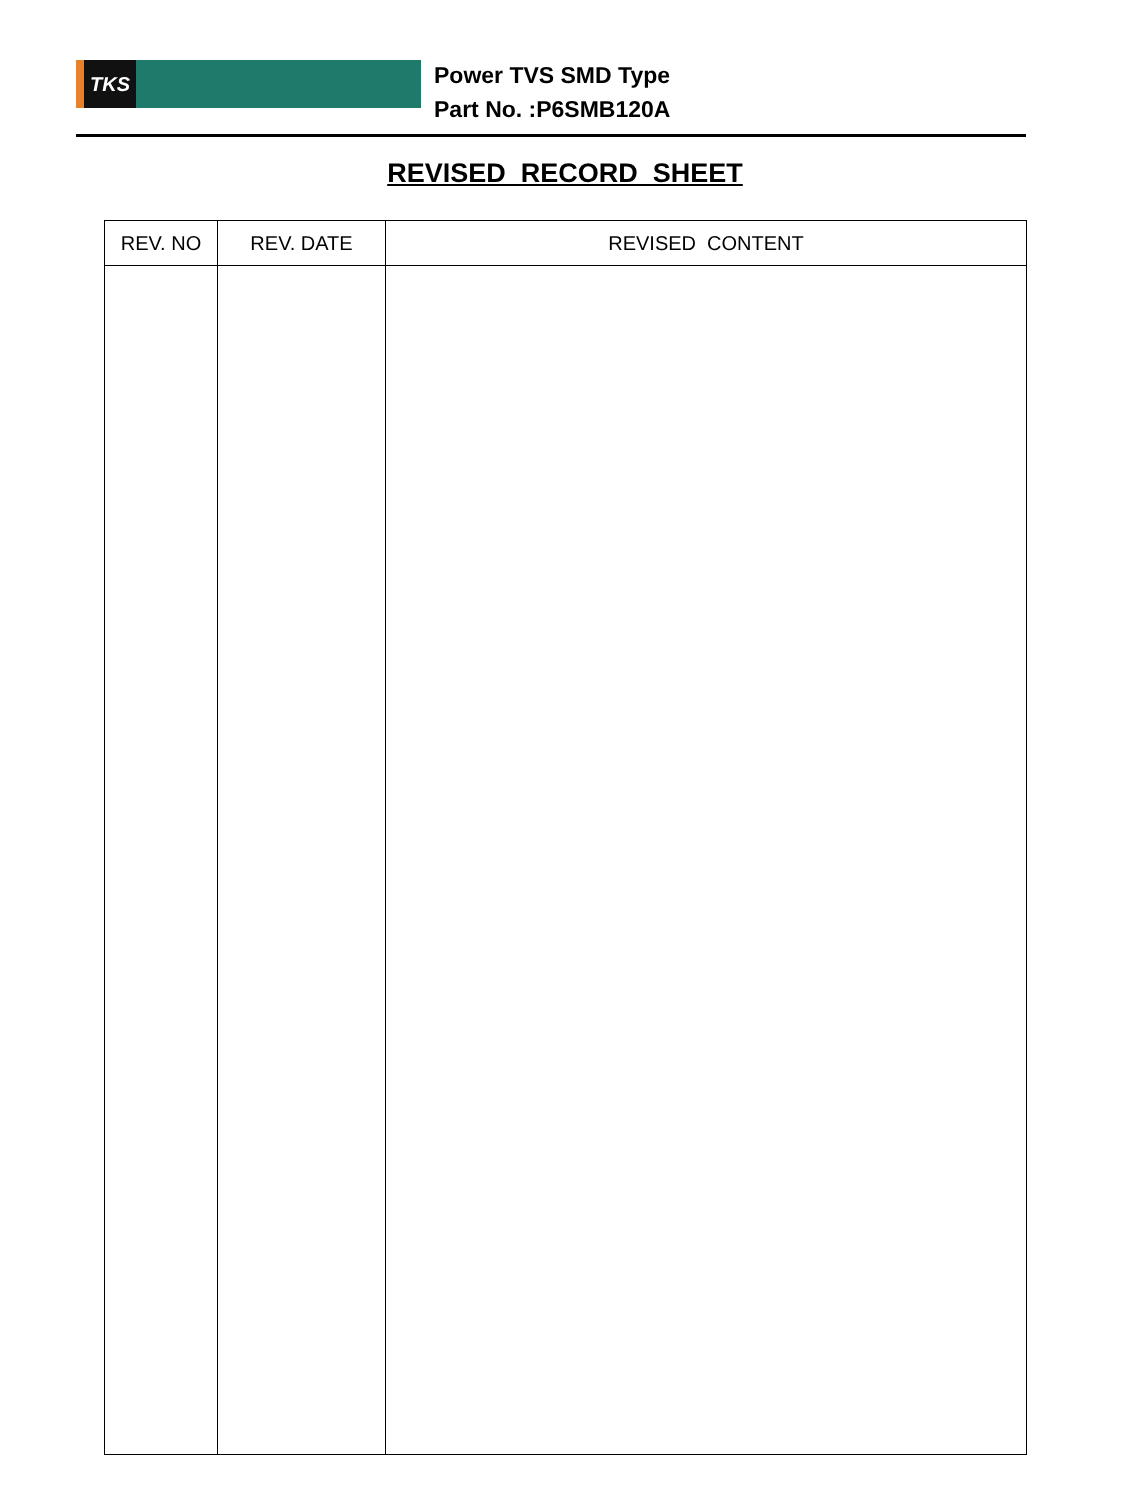TKS
Power TVS SMD Type
Part No. :P6SMB120A
REVISED RECORD SHEET
| REV. NO | REV. DATE | REVISED CONTENT |
| --- | --- | --- |